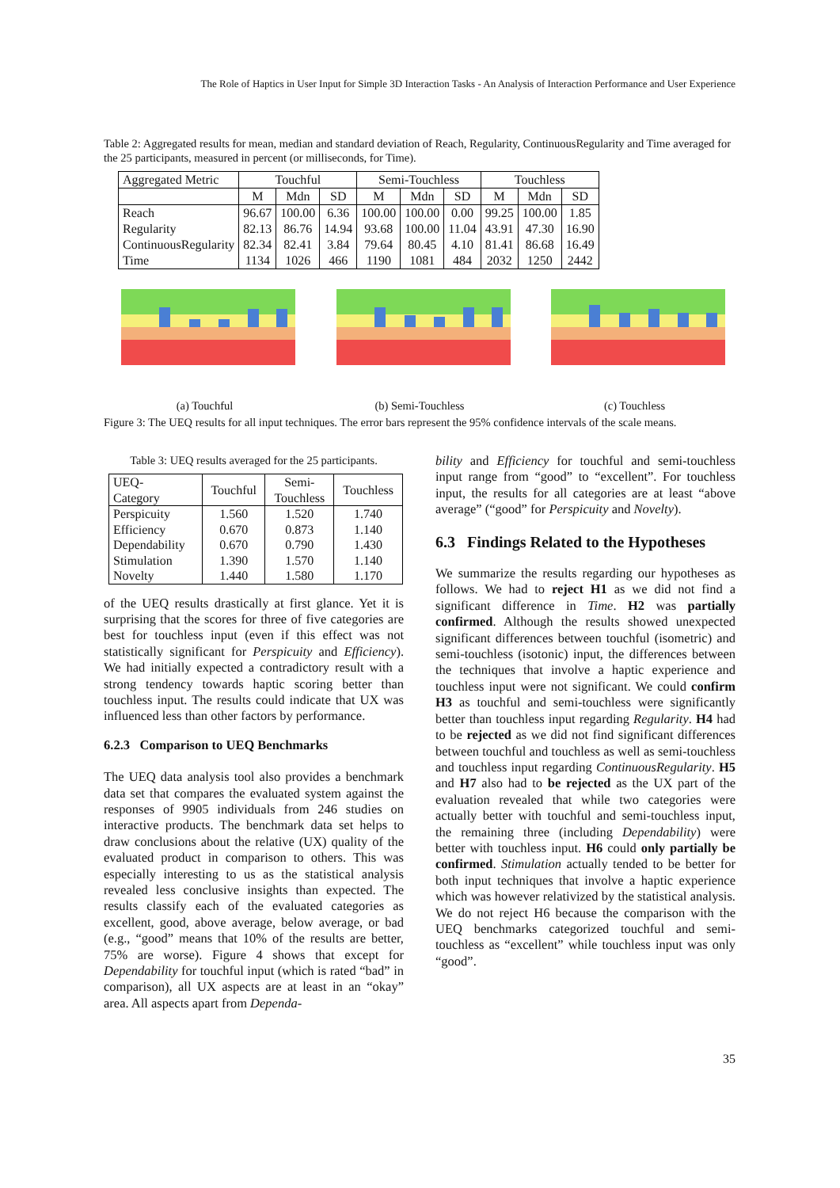The Role of Haptics in User Input for Simple 3D Interaction Tasks - An Analysis of Interaction Performance and User Experience
Table 2: Aggregated results for mean, median and standard deviation of Reach, Regularity, ContinuousRegularity and Time averaged for the 25 participants, measured in percent (or milliseconds, for Time).
| Aggregated Metric | Touchful | | | Semi-Touchless | | | Touchless | | |
| --- | --- | --- | --- | --- | --- | --- | --- | --- | --- |
| | M | Mdn | SD | M | Mdn | SD | M | Mdn | SD |
| Reach | 96.67 | 100.00 | 6.36 | 100.00 | 100.00 | 0.00 | 99.25 | 100.00 | 1.85 |
| Regularity | 82.13 | 86.76 | 14.94 | 93.68 | 100.00 | 11.04 | 43.91 | 47.30 | 16.90 |
| ContinuousRegularity | 82.34 | 82.41 | 3.84 | 79.64 | 80.45 | 4.10 | 81.41 | 86.68 | 16.49 |
| Time | 1134 | 1026 | 466 | 1190 | 1081 | 484 | 2032 | 1250 | 2442 |
(a) Touchful (b) Semi-Touchless (c) Touchless
Figure 3: The UEQ results for all input techniques. The error bars represent the 95% confidence intervals of the scale means.
Table 3: UEQ results averaged for the 25 participants.
| UEQ- Category | Touchful | Semi- Touchless | Touchless |
| Perspicuity | 1.560 | 1.520 | 1.740 |
| Efficiency | 0.670 | 0.873 | 1.140 |
| Dependability | 0.670 | 0.790 | 1.430 |
| Stimulation | 1.390 | 1.570 | 1.140 |
| Novelty | 1.440 | 1.580 | 1.170 |
of the UEQ results drastically at first glance. Yet it is surprising that the scores for three of five categories are best for touchless input (even if this effect was not statistically significant for Perspicuity and Efficiency). We had initially expected a contradictory result with a strong tendency towards haptic scoring better than touchless input. The results could indicate that UX was influenced less than other factors by performance.
6.2.3 Comparison to UEQ Benchmarks
The UEQ data analysis tool also provides a benchmark data set that compares the evaluated system against the responses of 9905 individuals from 246 studies on interactive products. The benchmark data set helps to draw conclusions about the relative (UX) quality of the evaluated product in comparison to others. This was especially interesting to us as the statistical analysis revealed less conclusive insights than expected. The results classify each of the evaluated categories as excellent, good, above average, below average, or bad (e.g., “good” means that 10% of the results are better, 75% are worse). Figure 4 shows that except for Dependability for touchful input (which is rated “bad” in comparison), all UX aspects are at least in an “okay” area. All aspects apart from Dependa-
bility and Efficiency for touchful and semi-touchless input range from “good” to “excellent”. For touchless input, the results for all categories are at least “above average” (“good” for Perspicuity and Novelty).
6.3 Findings Related to the Hypotheses
We summarize the results regarding our hypotheses as follows. We had to reject H1 as we did not find a significant difference in Time. H2 was partially confirmed. Although the results showed unexpected significant differences between touchful (isometric) and semi-touchless (isotonic) input, the differences between the techniques that involve a haptic experience and touchless input were not significant. We could confirm H3 as touchful and semi-touchless were significantly better than touchless input regarding Regularity. H4 had to be rejected as we did not find significant differences between touchful and touchless as well as semi-touchless and touchless input regarding ContinuousRegularity. H5 and H7 also had to be rejected as the UX part of the evaluation revealed that while two categories were actually better with touchful and semi-touchless input, the remaining three (including Dependability) were better with touchless input. H6 could only partially be confirmed. Stimulation actually tended to be better for both input techniques that involve a haptic experience which was however relativized by the statistical analysis. We do not reject H6 because the comparison with the UEQ benchmarks categorized touchful and semi-touchless as “excellent” while touchless input was only “good”.
35